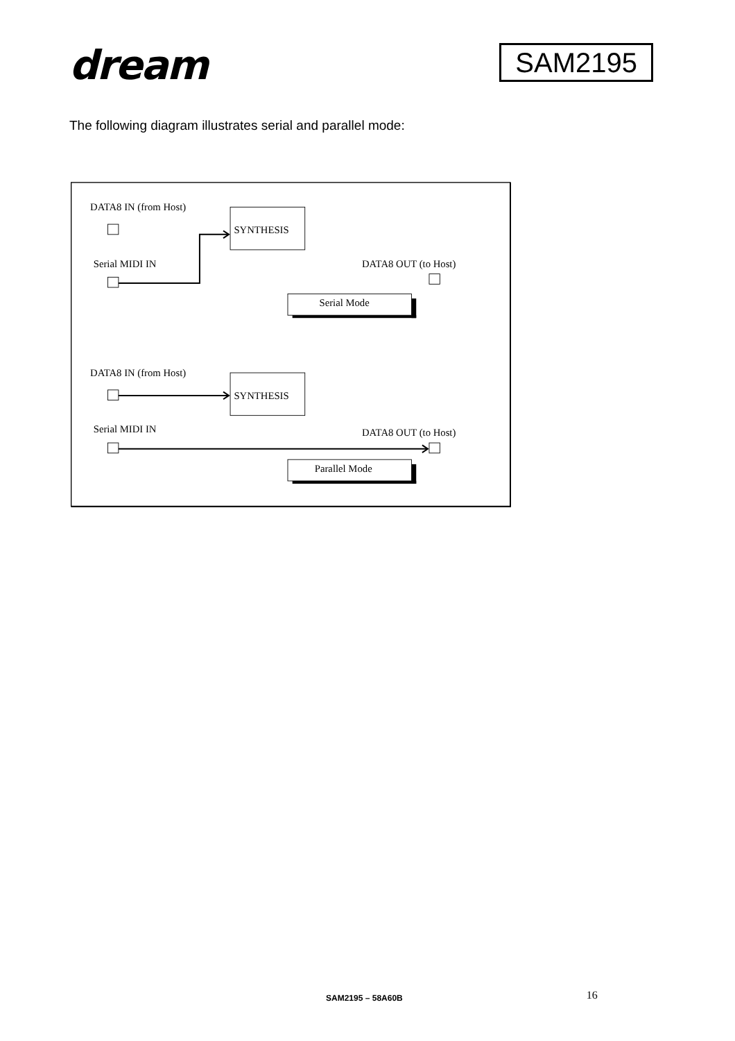dream
SAM2195
The following diagram illustrates serial and parallel mode:
DATA8 IN (from Host)
SYNTHESIS
Serial MIDI IN
DATA8 OUT (to Host)
Serial Mode
DATA8 IN (from Host)
SYNTHESIS
Serial MIDI IN
DATA8 OUT (to Host)
Parallel Mode
SAM2195 – 58A60B 16